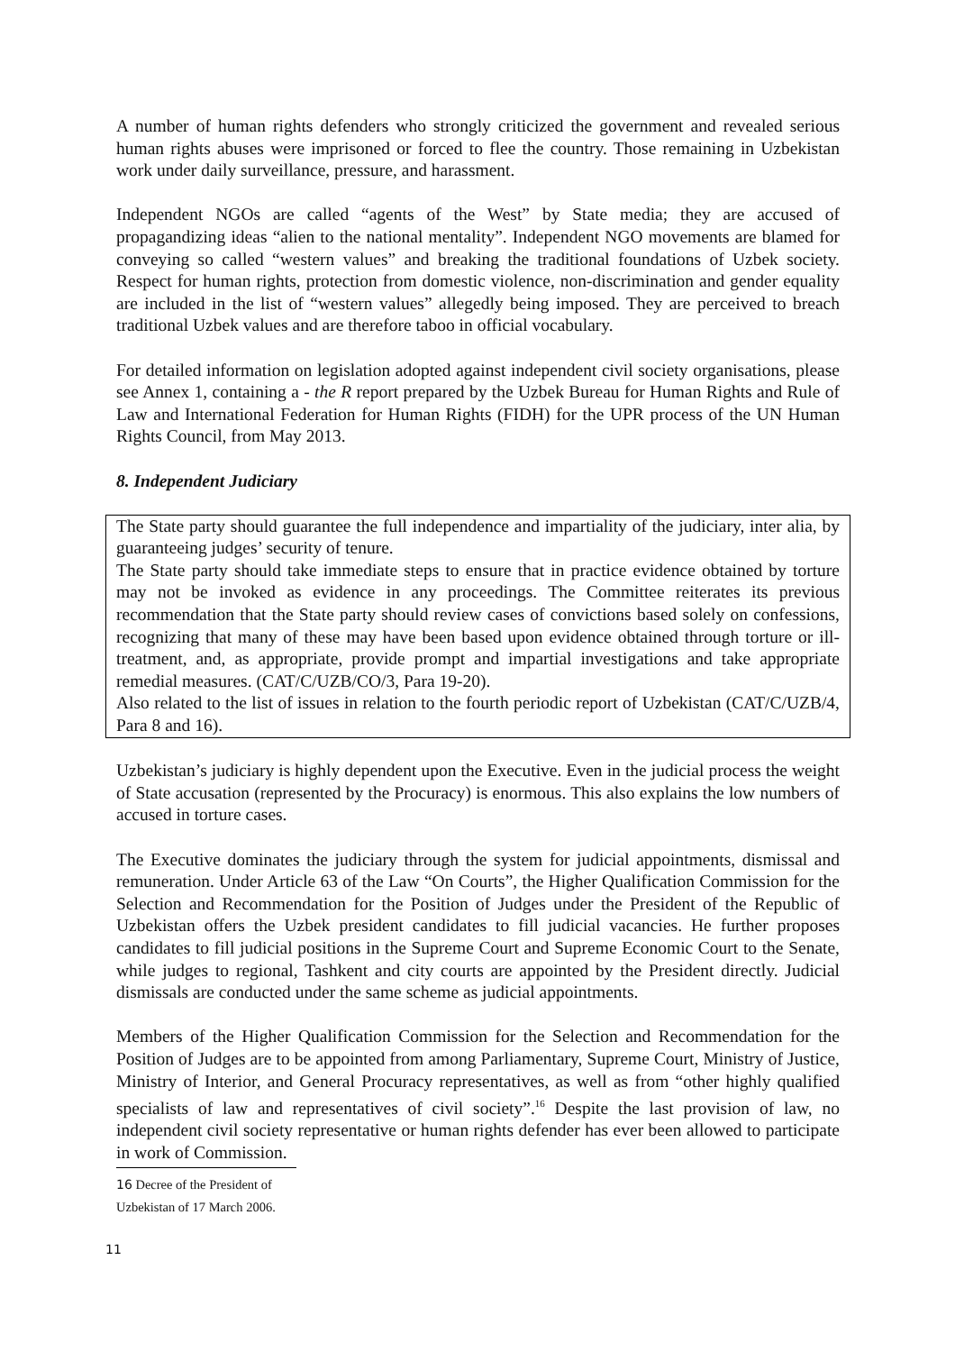A number of human rights defenders who strongly criticized the government and revealed serious human rights abuses were imprisoned or forced to flee the country. Those remaining in Uzbekistan work under daily surveillance, pressure, and harassment.
Independent NGOs are called “agents of the West” by State media; they are accused of propagandizing ideas “alien to the national mentality”. Independent NGO movements are blamed for conveying so called “western values” and breaking the traditional foundations of Uzbek society. Respect for human rights, protection from domestic violence, non-discrimination and gender equality are included in the list of “western values” allegedly being imposed. They are perceived to breach traditional Uzbek values and are therefore taboo in official vocabulary.
For detailed information on legislation adopted against independent civil society organisations, please see Annex 1, containing a - the R report prepared by the Uzbek Bureau for Human Rights and Rule of Law and International Federation for Human Rights (FIDH) for the UPR process of the UN Human Rights Council, from May 2013.
8. Independent Judiciary
The State party should guarantee the full independence and impartiality of the judiciary, inter alia, by guaranteeing judges’ security of tenure.
The State party should take immediate steps to ensure that in practice evidence obtained by torture may not be invoked as evidence in any proceedings. The Committee reiterates its previous recommendation that the State party should review cases of convictions based solely on confessions, recognizing that many of these may have been based upon evidence obtained through torture or ill-treatment, and, as appropriate, provide prompt and impartial investigations and take appropriate remedial measures. (CAT/C/UZB/CO/3, Para 19-20).
Also related to the list of issues in relation to the fourth periodic report of Uzbekistan (CAT/C/UZB/4, Para 8 and 16).
Uzbekistan’s judiciary is highly dependent upon the Executive. Even in the judicial process the weight of State accusation (represented by the Procuracy) is enormous. This also explains the low numbers of accused in torture cases.
The Executive dominates the judiciary through the system for judicial appointments, dismissal and remuneration. Under Article 63 of the Law “On Courts”, the Higher Qualification Commission for the Selection and Recommendation for the Position of Judges under the President of the Republic of Uzbekistan offers the Uzbek president candidates to fill judicial vacancies. He further proposes candidates to fill judicial positions in the Supreme Court and Supreme Economic Court to the Senate, while judges to regional, Tashkent and city courts are appointed by the President directly. Judicial dismissals are conducted under the same scheme as judicial appointments.
Members of the Higher Qualification Commission for the Selection and Recommendation for the Position of Judges are to be appointed from among Parliamentary, Supreme Court, Ministry of Justice, Ministry of Interior, and General Procuracy representatives, as well as from “other highly qualified specialists of law and representatives of civil society”.<sup>16</sup> Despite the last provision of law, no independent civil society representative or human rights defender has ever been allowed to participate in work of Commission.
16 Decree of the President of Uzbekistan of 17 March 2006.
11